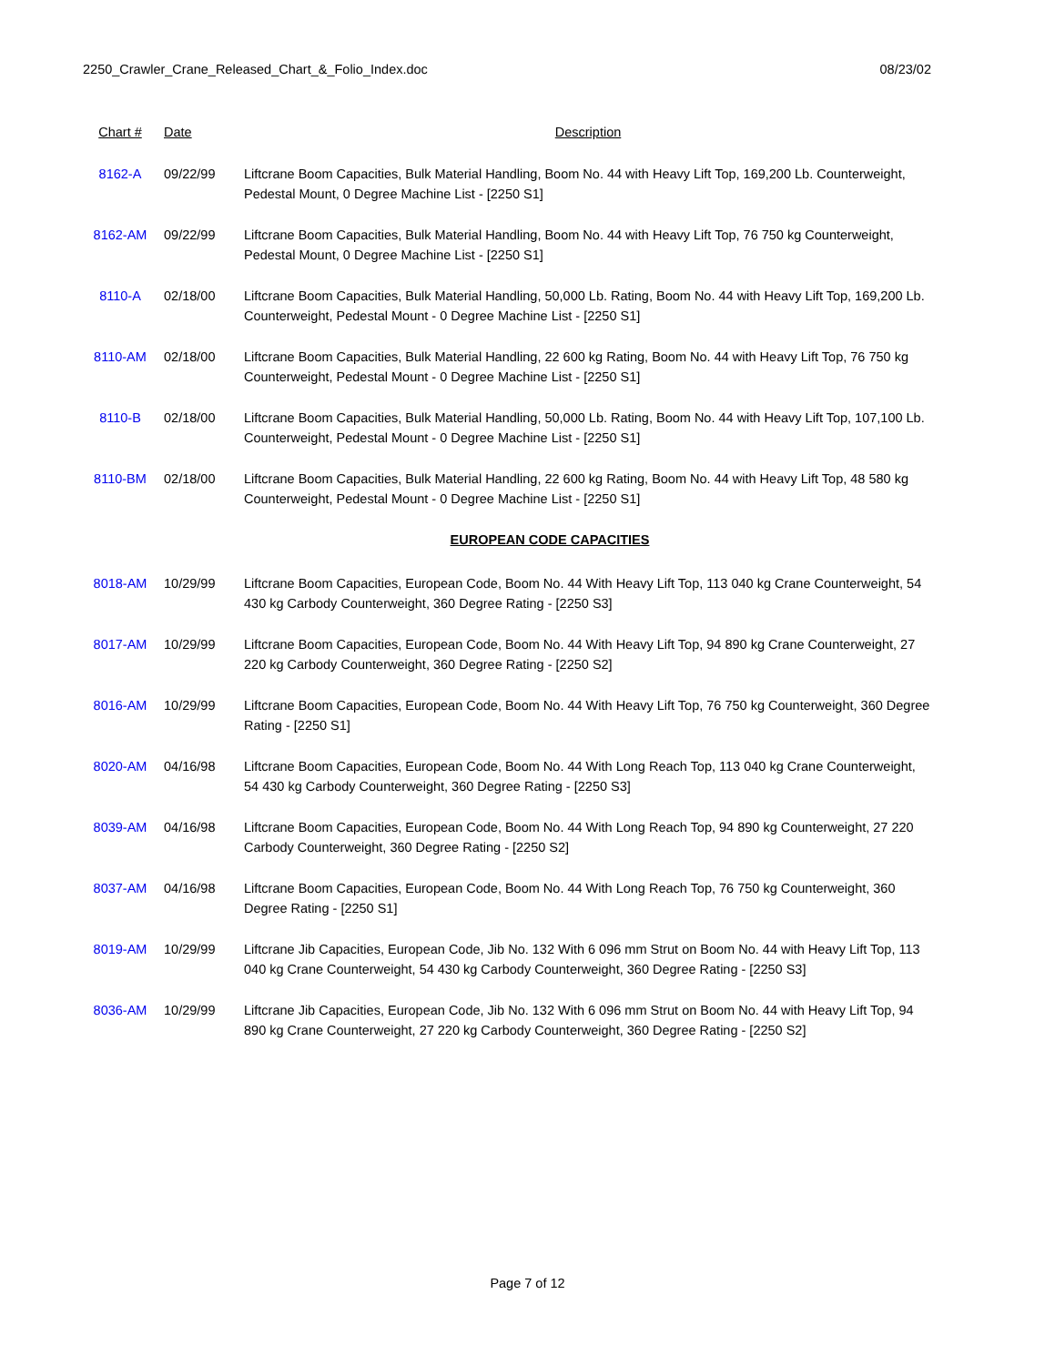2250_Crawler_Crane_Released_Chart_&_Folio_Index.doc 08/23/02
| Chart # | Date | Description |
| --- | --- | --- |
| 8162-A | 09/22/99 | Liftcrane Boom Capacities, Bulk Material Handling, Boom No. 44 with Heavy Lift Top, 169,200 Lb. Counterweight, Pedestal Mount, 0 Degree Machine List - [2250 S1] |
| 8162-AM | 09/22/99 | Liftcrane Boom Capacities, Bulk Material Handling, Boom No. 44 with Heavy Lift Top, 76 750 kg Counterweight, Pedestal Mount, 0 Degree Machine List - [2250 S1] |
| 8110-A | 02/18/00 | Liftcrane Boom Capacities, Bulk Material Handling, 50,000 Lb. Rating, Boom No. 44 with Heavy Lift Top, 169,200 Lb. Counterweight, Pedestal Mount - 0 Degree Machine List - [2250 S1] |
| 8110-AM | 02/18/00 | Liftcrane Boom Capacities, Bulk Material Handling, 22 600 kg Rating, Boom No. 44 with Heavy Lift Top, 76 750 kg Counterweight, Pedestal Mount - 0 Degree Machine List - [2250 S1] |
| 8110-B | 02/18/00 | Liftcrane Boom Capacities, Bulk Material Handling, 50,000 Lb. Rating, Boom No. 44 with Heavy Lift Top, 107,100 Lb. Counterweight, Pedestal Mount - 0 Degree Machine List - [2250 S1] |
| 8110-BM | 02/18/00 | Liftcrane Boom Capacities, Bulk Material Handling, 22 600 kg Rating, Boom No. 44 with Heavy Lift Top, 48 580 kg Counterweight, Pedestal Mount - 0 Degree Machine List - [2250 S1] |
| EUROPEAN CODE CAPACITIES | | |
| 8018-AM | 10/29/99 | Liftcrane Boom Capacities, European Code, Boom No. 44 With Heavy Lift Top, 113 040 kg Crane Counterweight, 54 430 kg Carbody Counterweight, 360 Degree Rating - [2250 S3] |
| 8017-AM | 10/29/99 | Liftcrane Boom Capacities, European Code, Boom No. 44 With Heavy Lift Top, 94 890 kg Crane Counterweight, 27 220 kg Carbody Counterweight, 360 Degree Rating - [2250 S2] |
| 8016-AM | 10/29/99 | Liftcrane Boom Capacities, European Code, Boom No. 44 With Heavy Lift Top, 76 750 kg Counterweight, 360 Degree Rating - [2250 S1] |
| 8020-AM | 04/16/98 | Liftcrane Boom Capacities, European Code, Boom No. 44 With Long Reach Top, 113 040 kg Crane Counterweight, 54 430 kg Carbody Counterweight, 360 Degree Rating - [2250 S3] |
| 8039-AM | 04/16/98 | Liftcrane Boom Capacities, European Code, Boom No. 44 With Long Reach Top, 94 890 kg Counterweight, 27 220 Carbody Counterweight, 360 Degree Rating - [2250 S2] |
| 8037-AM | 04/16/98 | Liftcrane Boom Capacities, European Code, Boom No. 44 With Long Reach Top, 76 750 kg Counterweight, 360 Degree Rating - [2250 S1] |
| 8019-AM | 10/29/99 | Liftcrane Jib Capacities, European Code, Jib No. 132 With 6 096 mm Strut on Boom No. 44 with Heavy Lift Top, 113 040 kg Crane Counterweight, 54 430 kg Carbody Counterweight, 360 Degree Rating - [2250 S3] |
| 8036-AM | 10/29/99 | Liftcrane Jib Capacities, European Code, Jib No. 132 With 6 096 mm Strut on Boom No. 44 with Heavy Lift Top, 94 890 kg Crane Counterweight, 27 220 kg Carbody Counterweight, 360 Degree Rating - [2250 S2] |
Page 7 of 12